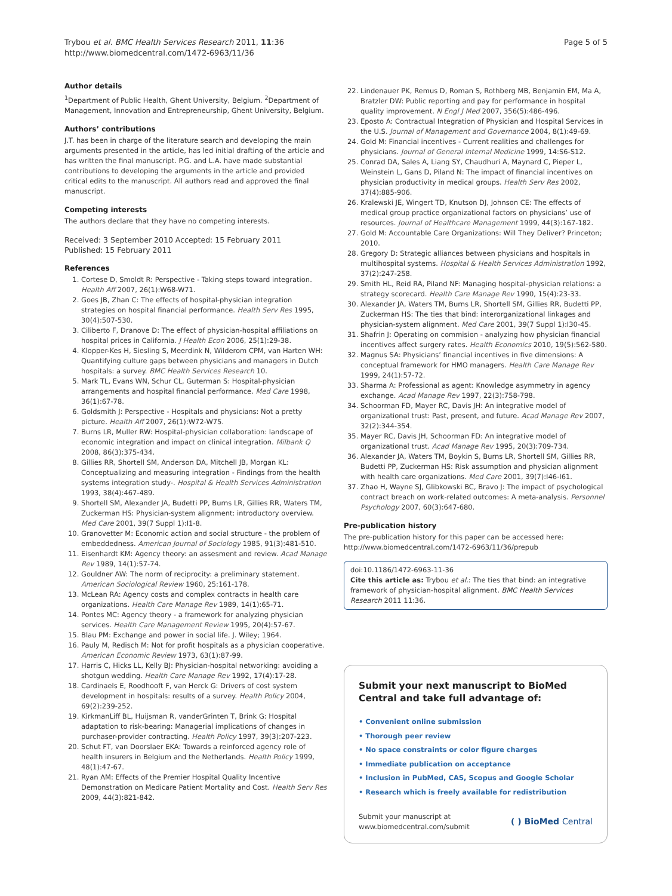Trybou et al. BMC Health Services Research 2011, 11:36
http://www.biomedcentral.com/1472-6963/11/36
Page 5 of 5
Author details
<sup>1</sup> Department of Public Health, Ghent University, Belgium. <sup>2</sup>Department of Management, Innovation and Entrepreneurship, Ghent University, Belgium.
Authors’ contributions
J.T. has been in charge of the literature search and developing the main arguments presented in the article, has led initial drafting of the article and has written the final manuscript. P.G. and L.A. have made substantial contributions to developing the arguments in the article and provided critical edits to the manuscript. All authors read and approved the final manuscript.
Competing interests
The authors declare that they have no competing interests.
Received: 3 September 2010 Accepted: 15 February 2011
Published: 15 February 2011
References
1. Cortese D, Smoldt R: Perspective - Taking steps toward integration. Health Aff 2007, 26(1):W68-W71.
2. Goes JB, Zhan C: The effects of hospital-physician integration strategies on hospital financial performance. Health Serv Res 1995, 30(4):507-530.
3. Ciliberto F, Dranove D: The effect of physician-hospital affiliations on hospital prices in California. J Health Econ 2006, 25(1):29-38.
4. Klopper-Kes H, Siesling S, Meerdink N, Wilderom CPM, van Harten WH: Quantifying culture gaps between physicians and managers in Dutch hospitals: a survey. BMC Health Services Research 10.
5. Mark TL, Evans WN, Schur CL, Guterman S: Hospital-physician arrangements and hospital financial performance. Med Care 1998, 36(1):67-78.
6. Goldsmith J: Perspective - Hospitals and physicians: Not a pretty picture. Health Aff 2007, 26(1):W72-W75.
7. Burns LR, Muller RW: Hospital-physician collaboration: landscape of economic integration and impact on clinical integration. Milbank Q 2008, 86(3):375-434.
8. Gillies RR, Shortell SM, Anderson DA, Mitchell JB, Morgan KL: Conceptualizing and measuring integration - Findings from the health systems integration study-. Hospital & Health Services Administration 1993, 38(4):467-489.
9. Shortell SM, Alexander JA, Budetti PP, Burns LR, Gillies RR, Waters TM, Zuckerman HS: Physician-system alignment: introductory overview. Med Care 2001, 39(7 Suppl 1):I1-8.
10. Granovetter M: Economic action and social structure - the problem of embeddedness. American Journal of Sociology 1985, 91(3):481-510.
11. Eisenhardt KM: Agency theory: an assesment and review. Acad Manage Rev 1989, 14(1):57-74.
12. Gouldner AW: The norm of reciprocity: a preliminary statement. American Sociological Review 1960, 25:161-178.
13. McLean RA: Agency costs and complex contracts in health care organizations. Health Care Manage Rev 1989, 14(1):65-71.
14. Pontes MC: Agency theory - a framework for analyzing physician services. Health Care Management Review 1995, 20(4):57-67.
15. Blau PM: Exchange and power in social life. J. Wiley; 1964.
16. Pauly M, Redisch M: Not for profit hospitals as a physician cooperative. American Economic Review 1973, 63(1):87-99.
17. Harris C, Hicks LL, Kelly BJ: Physician-hospital networking: avoiding a shotgun wedding. Health Care Manage Rev 1992, 17(4):17-28.
18. Cardinaels E, Roodhooft F, van Herck G: Drivers of cost system development in hospitals: results of a survey. Health Policy 2004, 69(2):239-252.
19. KirkmanLiff BL, Huijsman R, vanderGrinten T, Brink G: Hospital adaptation to risk-bearing: Managerial implications of changes in purchaser-provider contracting. Health Policy 1997, 39(3):207-223.
20. Schut FT, van Doorslaer EKA: Towards a reinforced agency role of health insurers in Belgium and the Netherlands. Health Policy 1999, 48(1):47-67.
21. Ryan AM: Effects of the Premier Hospital Quality Incentive Demonstration on Medicare Patient Mortality and Cost. Health Serv Res 2009, 44(3):821-842.
22. Lindenauer PK, Remus D, Roman S, Rothberg MB, Benjamin EM, Ma A, Bratzler DW: Public reporting and pay for performance in hospital quality improvement. N Engl J Med 2007, 356(5):486-496.
23. Eposto A: Contractual Integration of Physician and Hospital Services in the U.S. Journal of Management and Governance 2004, 8(1):49-69.
24. Gold M: Financial incentives - Current realities and challenges for physicians. Journal of General Internal Medicine 1999, 14:S6-S12.
25. Conrad DA, Sales A, Liang SY, Chaudhuri A, Maynard C, Pieper L, Weinstein L, Gans D, Piland N: The impact of financial incentives on physician productivity in medical groups. Health Serv Res 2002, 37(4):885-906.
26. Kralewski JE, Wingert TD, Knutson DJ, Johnson CE: The effects of medical group practice organizational factors on physicians’ use of resources. Journal of Healthcare Management 1999, 44(3):167-182.
27. Gold M: Accountable Care Organizations: Will They Deliver? Princeton; 2010.
28. Gregory D: Strategic alliances between physicians and hospitals in multihospital systems. Hospital & Health Services Administration 1992, 37(2):247-258.
29. Smith HL, Reid RA, Piland NF: Managing hospital-physician relations: a strategy scorecard. Health Care Manage Rev 1990, 15(4):23-33.
30. Alexander JA, Waters TM, Burns LR, Shortell SM, Gillies RR, Budetti PP, Zuckerman HS: The ties that bind: interorganizational linkages and physician-system alignment. Med Care 2001, 39(7 Suppl 1):I30-45.
31. Shafrin J: Operating on commision - analyzing how physician financial incentives affect surgery rates. Health Economics 2010, 19(5):562-580.
32. Magnus SA: Physicians’ financial incentives in five dimensions: A conceptual framework for HMO managers. Health Care Manage Rev 1999, 24(1):57-72.
33. Sharma A: Professional as agent: Knowledge asymmetry in agency exchange. Acad Manage Rev 1997, 22(3):758-798.
34. Schoorman FD, Mayer RC, Davis JH: An integrative model of organizational trust: Past, present, and future. Acad Manage Rev 2007, 32(2):344-354.
35. Mayer RC, Davis JH, Schoorman FD: An integrative model of organizational trust. Acad Manage Rev 1995, 20(3):709-734.
36. Alexander JA, Waters TM, Boykin S, Burns LR, Shortell SM, Gillies RR, Budetti PP, Zuckerman HS: Risk assumption and physician alignment with health care organizations. Med Care 2001, 39(7):I46-I61.
37. Zhao H, Wayne SJ, Glibkowski BC, Bravo J: The impact of psychological contract breach on work-related outcomes: A meta-analysis. Personnel Psychology 2007, 60(3):647-680.
Pre-publication history
The pre-publication history for this paper can be accessed here:
http://www.biomedcentral.com/1472-6963/11/36/prepub
doi:10.1186/1472-6963-11-36
Cite this article as: Trybou et al.: The ties that bind: an integrative framework of physician-hospital alignment. BMC Health Services Research 2011 11:36.
Submit your next manuscript to BioMed Central and take full advantage of:
• Convenient online submission
• Thorough peer review
• No space constraints or color figure charges
• Immediate publication on acceptance
• Inclusion in PubMed, CAS, Scopus and Google Scholar
• Research which is freely available for redistribution
Submit your manuscript at
www.biomedcentral.com/submit
( ) BioMed Central